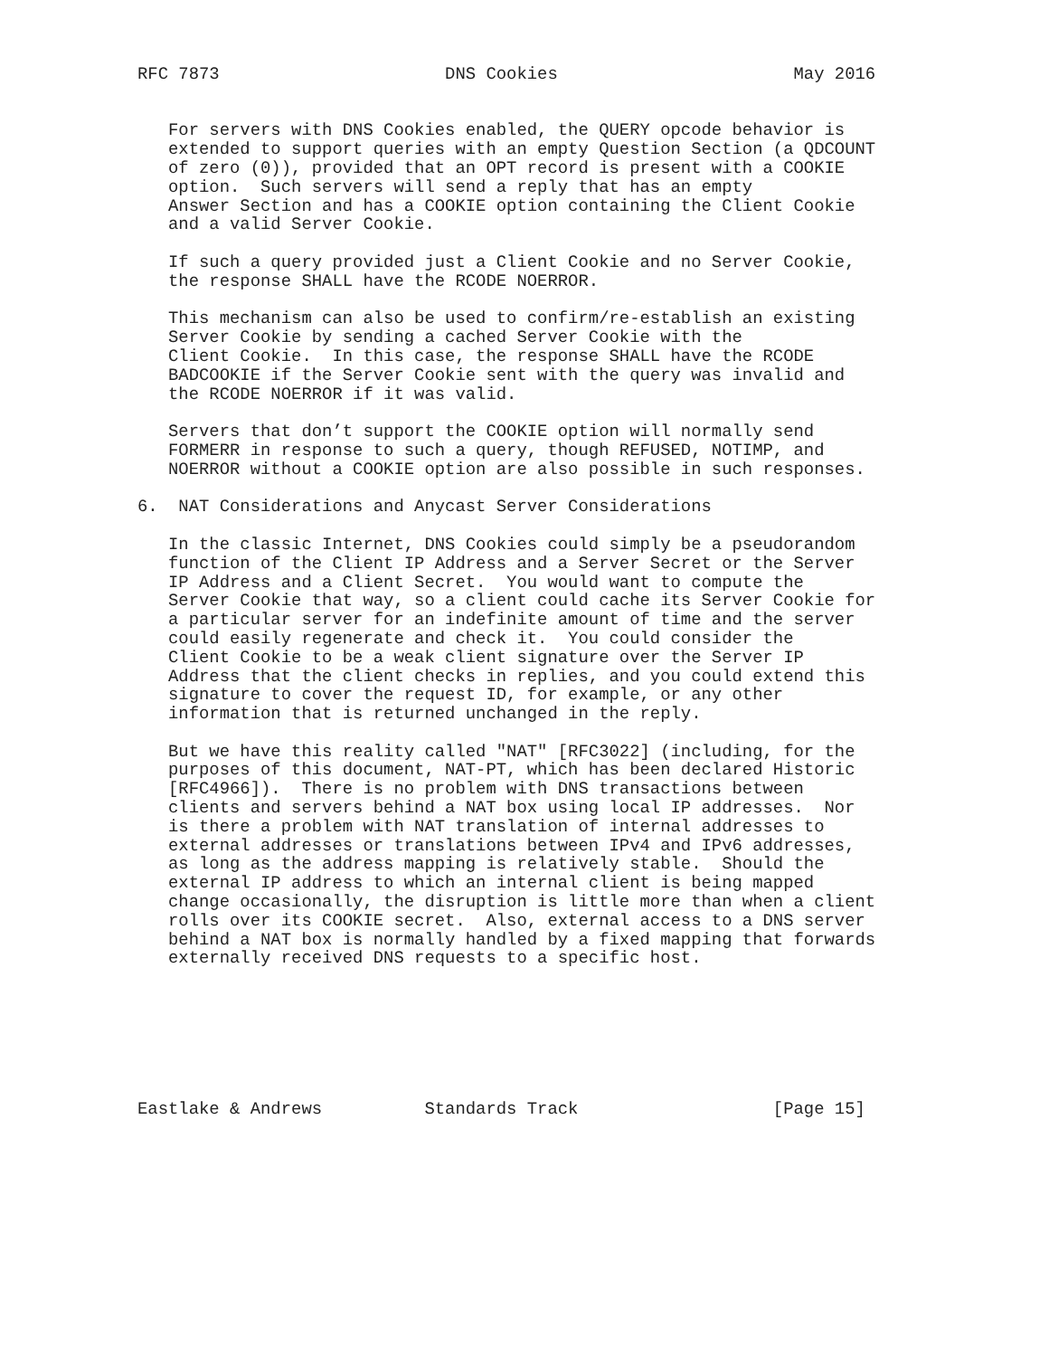RFC 7873                      DNS Cookies                       May 2016


   For servers with DNS Cookies enabled, the QUERY opcode behavior is
   extended to support queries with an empty Question Section (a QDCOUNT
   of zero (0)), provided that an OPT record is present with a COOKIE
   option.  Such servers will send a reply that has an empty
   Answer Section and has a COOKIE option containing the Client Cookie
   and a valid Server Cookie.

   If such a query provided just a Client Cookie and no Server Cookie,
   the response SHALL have the RCODE NOERROR.

   This mechanism can also be used to confirm/re-establish an existing
   Server Cookie by sending a cached Server Cookie with the
   Client Cookie.  In this case, the response SHALL have the RCODE
   BADCOOKIE if the Server Cookie sent with the query was invalid and
   the RCODE NOERROR if it was valid.

   Servers that don’t support the COOKIE option will normally send
   FORMERR in response to such a query, though REFUSED, NOTIMP, and
   NOERROR without a COOKIE option are also possible in such responses.

6.  NAT Considerations and Anycast Server Considerations

   In the classic Internet, DNS Cookies could simply be a pseudorandom
   function of the Client IP Address and a Server Secret or the Server
   IP Address and a Client Secret.  You would want to compute the
   Server Cookie that way, so a client could cache its Server Cookie for
   a particular server for an indefinite amount of time and the server
   could easily regenerate and check it.  You could consider the
   Client Cookie to be a weak client signature over the Server IP
   Address that the client checks in replies, and you could extend this
   signature to cover the request ID, for example, or any other
   information that is returned unchanged in the reply.

   But we have this reality called "NAT" [RFC3022] (including, for the
   purposes of this document, NAT-PT, which has been declared Historic
   [RFC4966]).  There is no problem with DNS transactions between
   clients and servers behind a NAT box using local IP addresses.  Nor
   is there a problem with NAT translation of internal addresses to
   external addresses or translations between IPv4 and IPv6 addresses,
   as long as the address mapping is relatively stable.  Should the
   external IP address to which an internal client is being mapped
   change occasionally, the disruption is little more than when a client
   rolls over its COOKIE secret.  Also, external access to a DNS server
   behind a NAT box is normally handled by a fixed mapping that forwards
   externally received DNS requests to a specific host.







Eastlake & Andrews          Standards Track                   [Page 15]